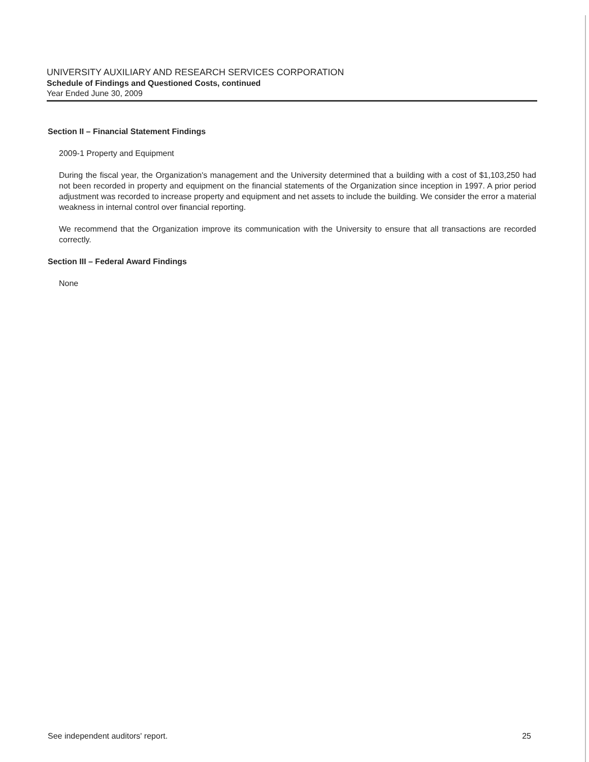UNIVERSITY AUXILIARY AND RESEARCH SERVICES CORPORATION
Schedule of Findings and Questioned Costs, continued
Year Ended June 30, 2009
Section II – Financial Statement Findings
2009-1 Property and Equipment
During the fiscal year, the Organization's management and the University determined that a building with a cost of $1,103,250 had not been recorded in property and equipment on the financial statements of the Organization since inception in 1997. A prior period adjustment was recorded to increase property and equipment and net assets to include the building. We consider the error a material weakness in internal control over financial reporting.
We recommend that the Organization improve its communication with the University to ensure that all transactions are recorded correctly.
Section III – Federal Award Findings
None
See independent auditors' report. 25